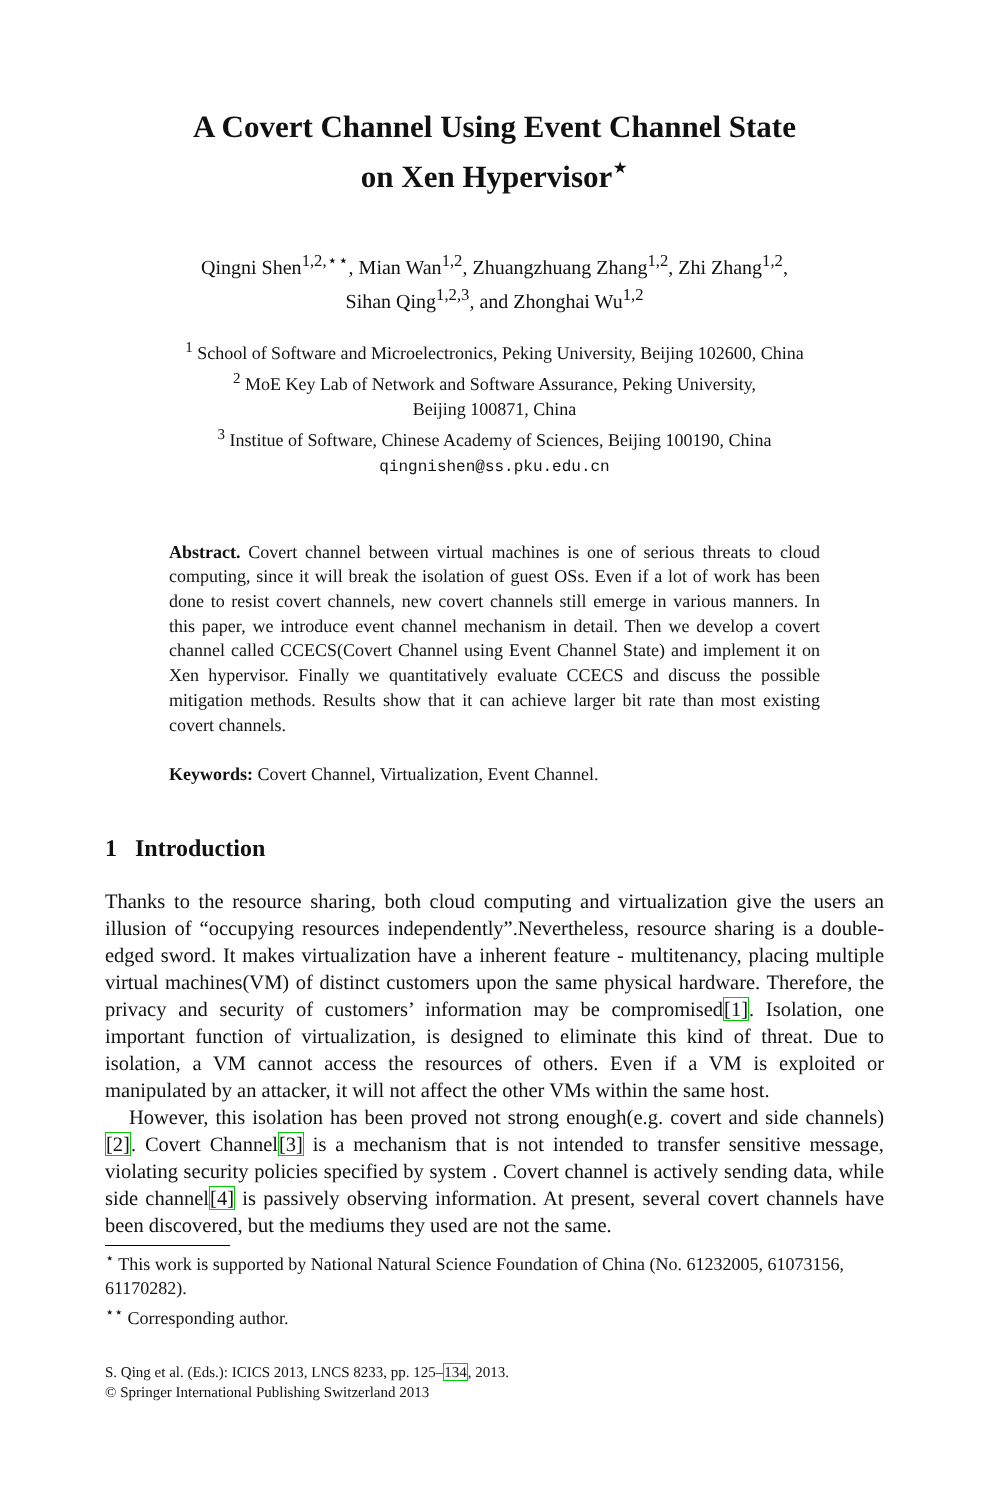A Covert Channel Using Event Channel State
on Xen Hypervisor<sup>⋆</sup>
Qingni Shen<sup>1,2,⋆⋆</sup>, Mian Wan<sup>1,2</sup>, Zhuangzhuang Zhang<sup>1,2</sup>, Zhi Zhang<sup>1,2</sup>,
Sihan Qing<sup>1,2,3</sup>, and Zhonghai Wu<sup>1,2</sup>
<sup>1</sup> School of Software and Microelectronics, Peking University, Beijing 102600, China
<sup>2</sup> MoE Key Lab of Network and Software Assurance, Peking University,
Beijing 100871, China
<sup>3</sup> Institue of Software, Chinese Academy of Sciences, Beijing 100190, China
qingnishen@ss.pku.edu.cn
Abstract. Covert channel between virtual machines is one of serious threats to cloud computing, since it will break the isolation of guest OSs. Even if a lot of work has been done to resist covert channels, new covert channels still emerge in various manners. In this paper, we introduce event channel mechanism in detail. Then we develop a covert channel called CCECS(Covert Channel using Event Channel State) and implement it on Xen hypervisor. Finally we quantitatively evaluate CCECS and discuss the possible mitigation methods. Results show that it can achieve larger bit rate than most existing covert channels.
Keywords: Covert Channel, Virtualization, Event Channel.
1 Introduction
Thanks to the resource sharing, both cloud computing and virtualization give the users an illusion of “occupying resources independently”.Nevertheless, resource sharing is a double-edged sword. It makes virtualization have a inherent feature - multitenancy, placing multiple virtual machines(VM) of distinct customers upon the same physical hardware. Therefore, the privacy and security of customers’ information may be compromised[1]. Isolation, one important function of virtualization, is designed to eliminate this kind of threat. Due to isolation, a VM cannot access the resources of others. Even if a VM is exploited or manipulated by an attacker, it will not affect the other VMs within the same host.
However, this isolation has been proved not strong enough(e.g. covert and side channels)[2]. Covert Channel[3] is a mechanism that is not intended to transfer sensitive message, violating security policies specified by system . Covert channel is actively sending data, while side channel[4] is passively observing information. At present, several covert channels have been discovered, but the mediums they used are not the same.
<sup>⋆</sup> This work is supported by National Natural Science Foundation of China (No. 61232005, 61073156, 61170282).
<sup>⋆⋆</sup> Corresponding author.
S. Qing et al. (Eds.): ICICS 2013, LNCS 8233, pp. 125–134, 2013.
© Springer International Publishing Switzerland 2013